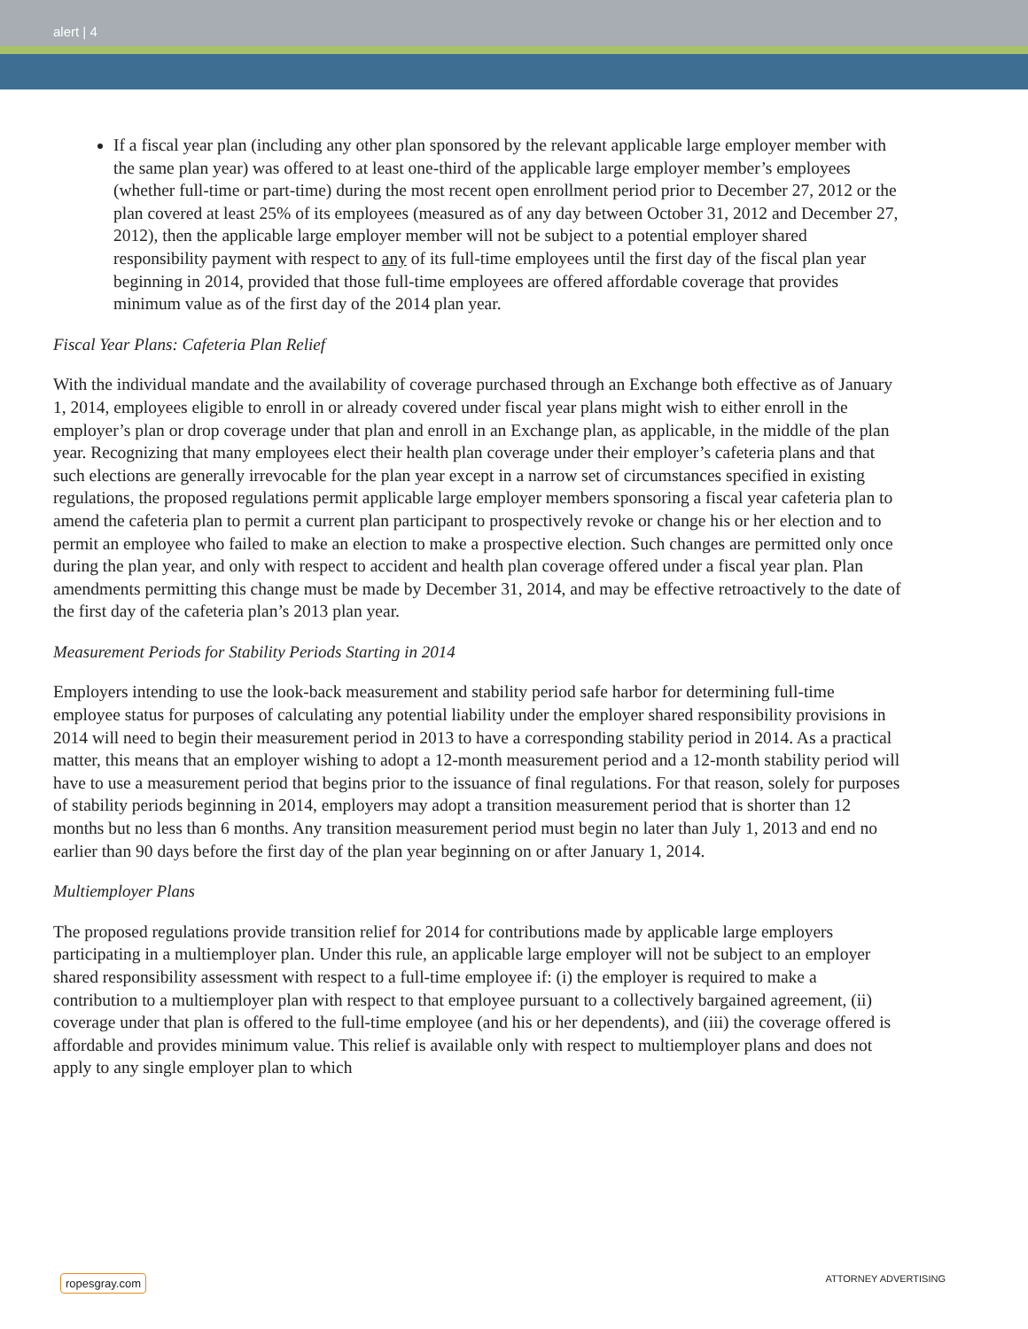alert | 4
If a fiscal year plan (including any other plan sponsored by the relevant applicable large employer member with the same plan year) was offered to at least one-third of the applicable large employer member’s employees (whether full-time or part-time) during the most recent open enrollment period prior to December 27, 2012 or the plan covered at least 25% of its employees (measured as of any day between October 31, 2012 and December 27, 2012), then the applicable large employer member will not be subject to a potential employer shared responsibility payment with respect to any of its full-time employees until the first day of the fiscal plan year beginning in 2014, provided that those full-time employees are offered affordable coverage that provides minimum value as of the first day of the 2014 plan year.
Fiscal Year Plans: Cafeteria Plan Relief
With the individual mandate and the availability of coverage purchased through an Exchange both effective as of January 1, 2014, employees eligible to enroll in or already covered under fiscal year plans might wish to either enroll in the employer’s plan or drop coverage under that plan and enroll in an Exchange plan, as applicable, in the middle of the plan year. Recognizing that many employees elect their health plan coverage under their employer’s cafeteria plans and that such elections are generally irrevocable for the plan year except in a narrow set of circumstances specified in existing regulations, the proposed regulations permit applicable large employer members sponsoring a fiscal year cafeteria plan to amend the cafeteria plan to permit a current plan participant to prospectively revoke or change his or her election and to permit an employee who failed to make an election to make a prospective election. Such changes are permitted only once during the plan year, and only with respect to accident and health plan coverage offered under a fiscal year plan. Plan amendments permitting this change must be made by December 31, 2014, and may be effective retroactively to the date of the first day of the cafeteria plan’s 2013 plan year.
Measurement Periods for Stability Periods Starting in 2014
Employers intending to use the look-back measurement and stability period safe harbor for determining full-time employee status for purposes of calculating any potential liability under the employer shared responsibility provisions in 2014 will need to begin their measurement period in 2013 to have a corresponding stability period in 2014. As a practical matter, this means that an employer wishing to adopt a 12-month measurement period and a 12-month stability period will have to use a measurement period that begins prior to the issuance of final regulations. For that reason, solely for purposes of stability periods beginning in 2014, employers may adopt a transition measurement period that is shorter than 12 months but no less than 6 months. Any transition measurement period must begin no later than July 1, 2013 and end no earlier than 90 days before the first day of the plan year beginning on or after January 1, 2014.
Multiemployer Plans
The proposed regulations provide transition relief for 2014 for contributions made by applicable large employers participating in a multiemployer plan. Under this rule, an applicable large employer will not be subject to an employer shared responsibility assessment with respect to a full-time employee if: (i) the employer is required to make a contribution to a multiemployer plan with respect to that employee pursuant to a collectively bargained agreement, (ii) coverage under that plan is offered to the full-time employee (and his or her dependents), and (iii) the coverage offered is affordable and provides minimum value. This relief is available only with respect to multiemployer plans and does not apply to any single employer plan to which
ropesgray.com ATTORNEY ADVERTISING